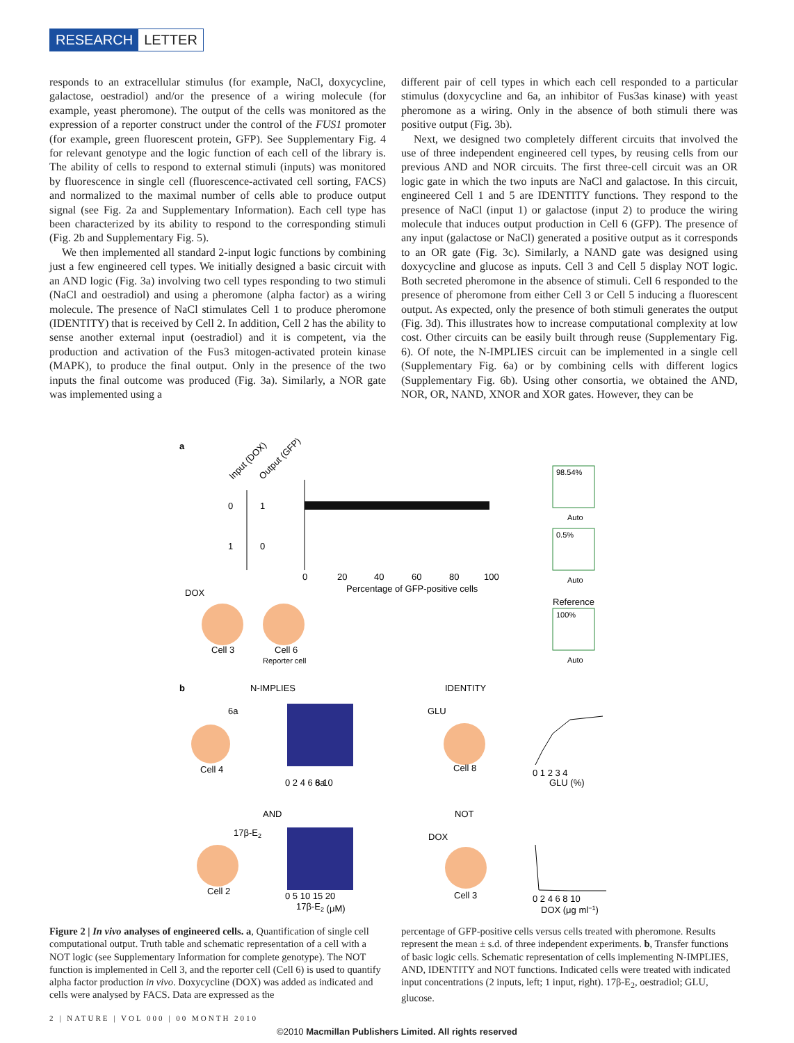RESEARCH LETTER
responds to an extracellular stimulus (for example, NaCl, doxycycline, galactose, oestradiol) and/or the presence of a wiring molecule (for example, yeast pheromone). The output of the cells was monitored as the expression of a reporter construct under the control of the FUS1 promoter (for example, green fluorescent protein, GFP). See Supplementary Fig. 4 for relevant genotype and the logic function of each cell of the library is. The ability of cells to respond to external stimuli (inputs) was monitored by fluorescence in single cell (fluorescence-activated cell sorting, FACS) and normalized to the maximal number of cells able to produce output signal (see Fig. 2a and Supplementary Information). Each cell type has been characterized by its ability to respond to the corresponding stimuli (Fig. 2b and Supplementary Fig. 5).
We then implemented all standard 2-input logic functions by combining just a few engineered cell types. We initially designed a basic circuit with an AND logic (Fig. 3a) involving two cell types responding to two stimuli (NaCl and oestradiol) and using a pheromone (alpha factor) as a wiring molecule. The presence of NaCl stimulates Cell 1 to produce pheromone (IDENTITY) that is received by Cell 2. In addition, Cell 2 has the ability to sense another external input (oestradiol) and it is competent, via the production and activation of the Fus3 mitogen-activated protein kinase (MAPK), to produce the final output. Only in the presence of the two inputs the final outcome was produced (Fig. 3a). Similarly, a NOR gate was implemented using a
different pair of cell types in which each cell responded to a particular stimulus (doxycycline and 6a, an inhibitor of Fus3as kinase) with yeast pheromone as a wiring. Only in the absence of both stimuli there was positive output (Fig. 3b).
Next, we designed two completely different circuits that involved the use of three independent engineered cell types, by reusing cells from our previous AND and NOR circuits. The first three-cell circuit was an OR logic gate in which the two inputs are NaCl and galactose. In this circuit, engineered Cell 1 and 5 are IDENTITY functions. They respond to the presence of NaCl (input 1) or galactose (input 2) to produce the wiring molecule that induces output production in Cell 6 (GFP). The presence of any input (galactose or NaCl) generated a positive output as it corresponds to an OR gate (Fig. 3c). Similarly, a NAND gate was designed using doxycycline and glucose as inputs. Cell 3 and Cell 5 display NOT logic. Both secreted pheromone in the absence of stimuli. Cell 6 responded to the presence of pheromone from either Cell 3 or Cell 5 inducing a fluorescent output. As expected, only the presence of both stimuli generates the output (Fig. 3d). This illustrates how to increase computational complexity at low cost. Other circuits can be easily built through reuse (Supplementary Fig. 6). Of note, the N-IMPLIES circuit can be implemented in a single cell (Supplementary Fig. 6a) or by combining cells with different logics (Supplementary Fig. 6b). Using other consortia, we obtained the AND, NOR, OR, NAND, XNOR and XOR gates. However, they can be
a
Input (DOX)
Output (GFP)
0
1
1
0
0
20
40
60
80
100
Percentage of GFP-positive cells
98.54%
Auto
0.5%
Auto
Reference
100%
Auto
DOX
Cell 3
Cell 6
Reporter cell
b
N-IMPLIES
IDENTITY
Cell 4
6a
0 2 4 6 8 10
6a
GLU
Cell 8
0 1 2 3 4
GLU (%)
AND
NOT
17β-E2
Cell 2
0 5 10 15 20
17β-E2 (μM)
DOX
Cell 3
0 2 4 6 8 10
DOX (μg ml−1)
Figure 2 | In vivo analyses of engineered cells. a, Quantification of single cell computational output. Truth table and schematic representation of a cell with a NOT logic (see Supplementary Information for complete genotype). The NOT function is implemented in Cell 3, and the reporter cell (Cell 6) is used to quantify alpha factor production in vivo. Doxycycline (DOX) was added as indicated and cells were analysed by FACS. Data are expressed as the
percentage of GFP-positive cells versus cells treated with pheromone. Results represent the mean ± s.d. of three independent experiments. b, Transfer functions of basic logic cells. Schematic representation of cells implementing N-IMPLIES, AND, IDENTITY and NOT functions. Indicated cells were treated with indicated input concentrations (2 inputs, left; 1 input, right). 17β-E<sub>2</sub>, oestradiol; GLU, glucose.
2 | NATURE | VOL 000 | 00 MONTH 2010
©2010 Macmillan Publishers Limited. All rights reserved